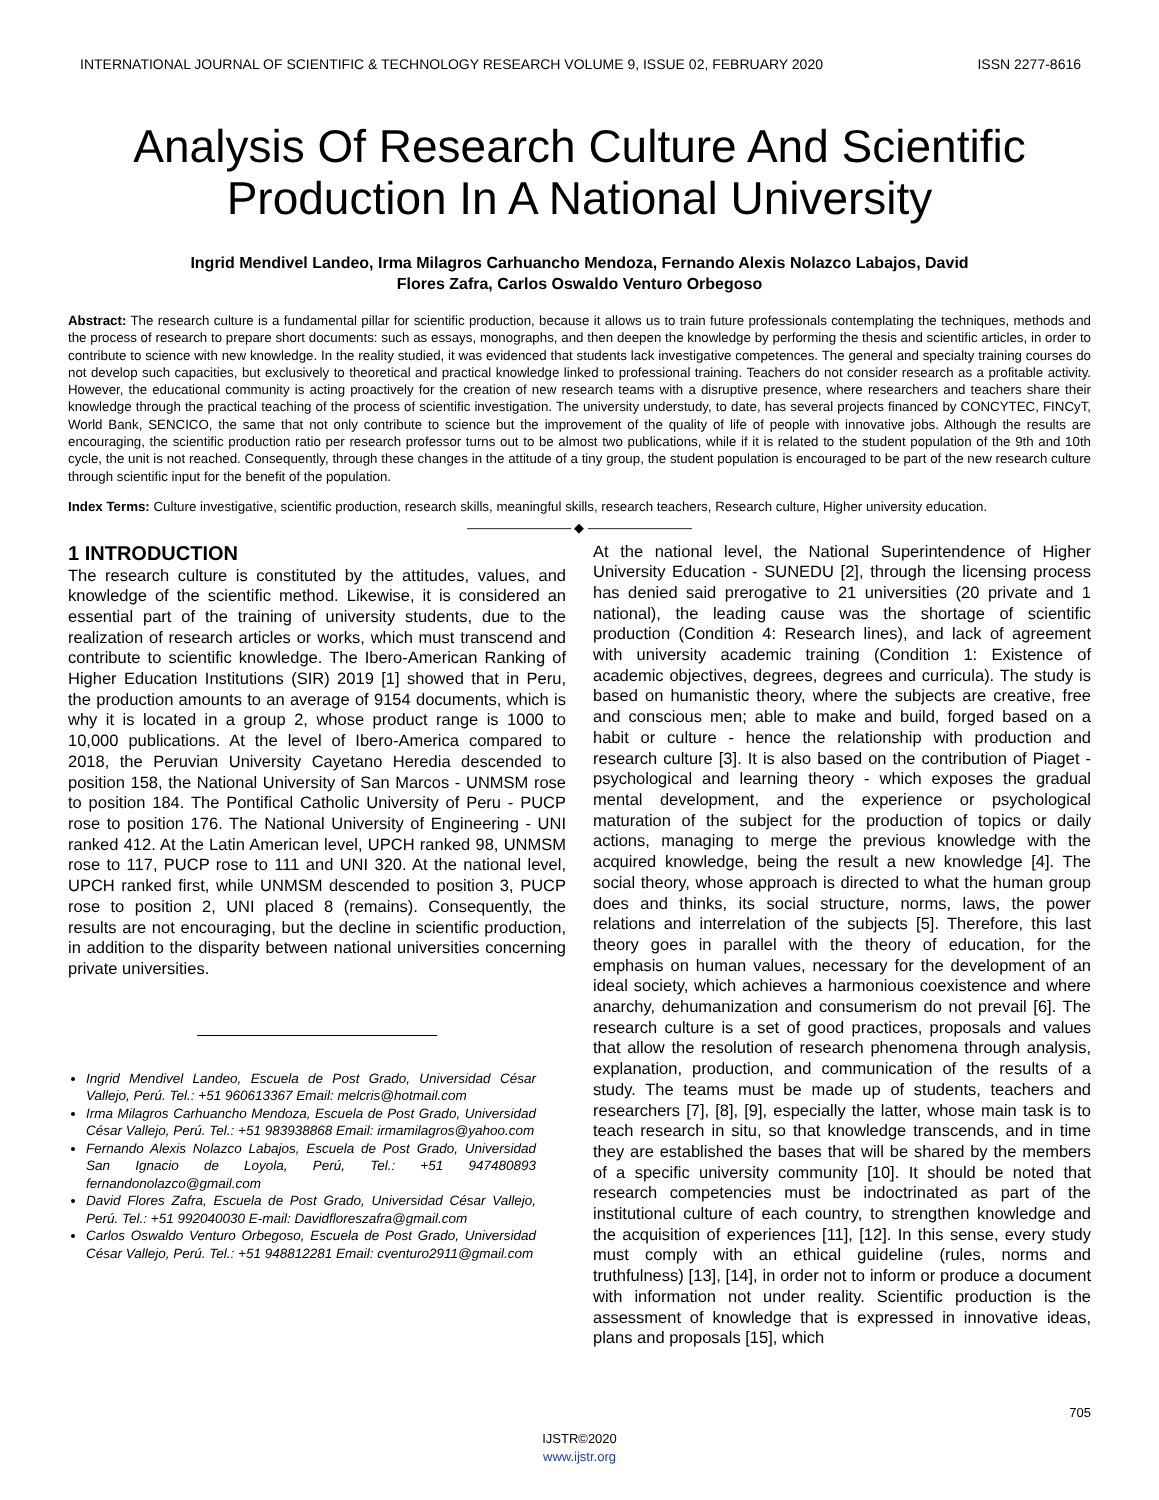INTERNATIONAL JOURNAL OF SCIENTIFIC & TECHNOLOGY RESEARCH VOLUME 9, ISSUE 02, FEBRUARY 2020 ISSN 2277-8616
Analysis Of Research Culture And Scientific Production In A National University
Ingrid Mendivel Landeo, Irma Milagros Carhuancho Mendoza, Fernando Alexis Nolazco Labajos, David
Flores Zafra, Carlos Oswaldo Venturo Orbegoso
Abstract: The research culture is a fundamental pillar for scientific production, because it allows us to train future professionals contemplating the techniques, methods and the process of research to prepare short documents: such as essays, monographs, and then deepen the knowledge by performing the thesis and scientific articles, in order to contribute to science with new knowledge. In the reality studied, it was evidenced that students lack investigative competences. The general and specialty training courses do not develop such capacities, but exclusively to theoretical and practical knowledge linked to professional training. Teachers do not consider research as a profitable activity. However, the educational community is acting proactively for the creation of new research teams with a disruptive presence, where researchers and teachers share their knowledge through the practical teaching of the process of scientific investigation. The university understudy, to date, has several projects financed by CONCYTEC, FINCyT, World Bank, SENCICO, the same that not only contribute to science but the improvement of the quality of life of people with innovative jobs. Although the results are encouraging, the scientific production ratio per research professor turns out to be almost two publications, while if it is related to the student population of the 9th and 10th cycle, the unit is not reached. Consequently, through these changes in the attitude of a tiny group, the student population is encouraged to be part of the new research culture through scientific input for the benefit of the population.
Index Terms: Culture investigative, scientific production, research skills, meaningful skills, research teachers, Research culture, Higher university education.
———————— ◆ ————————
1 INTRODUCTION
The research culture is constituted by the attitudes, values, and knowledge of the scientific method. Likewise, it is considered an essential part of the training of university students, due to the realization of research articles or works, which must transcend and contribute to scientific knowledge. The Ibero-American Ranking of Higher Education Institutions (SIR) 2019 [1] showed that in Peru, the production amounts to an average of 9154 documents, which is why it is located in a group 2, whose product range is 1000 to 10,000 publications. At the level of Ibero-America compared to 2018, the Peruvian University Cayetano Heredia descended to position 158, the National University of San Marcos - UNMSM rose to position 184. The Pontifical Catholic University of Peru - PUCP rose to position 176. The National University of Engineering - UNI ranked 412. At the Latin American level, UPCH ranked 98, UNMSM rose to 117, PUCP rose to 111 and UNI 320. At the national level, UPCH ranked first, while UNMSM descended to position 3, PUCP rose to position 2, UNI placed 8 (remains). Consequently, the results are not encouraging, but the decline in scientific production, in addition to the disparity between national universities concerning private universities.
Ingrid Mendivel Landeo, Escuela de Post Grado, Universidad César Vallejo, Perú. Tel.: +51 960613367 Email: melcris@hotmail.com
Irma Milagros Carhuancho Mendoza, Escuela de Post Grado, Universidad César Vallejo, Perú. Tel.: +51 983938868 Email: irmamilagros@yahoo.com
Fernando Alexis Nolazco Labajos, Escuela de Post Grado, Universidad San Ignacio de Loyola, Perú, Tel.: +51 947480893 fernandonolazco@gmail.com
David Flores Zafra, Escuela de Post Grado, Universidad César Vallejo, Perú. Tel.: +51 992040030 E-mail: Davidfloreszafra@gmail.com
Carlos Oswaldo Venturo Orbegoso, Escuela de Post Grado, Universidad César Vallejo, Perú. Tel.: +51 948812281 Email: cventuro2911@gmail.com
At the national level, the National Superintendence of Higher University Education - SUNEDU [2], through the licensing process has denied said prerogative to 21 universities (20 private and 1 national), the leading cause was the shortage of scientific production (Condition 4: Research lines), and lack of agreement with university academic training (Condition 1: Existence of academic objectives, degrees, degrees and curricula). The study is based on humanistic theory, where the subjects are creative, free and conscious men; able to make and build, forged based on a habit or culture - hence the relationship with production and research culture [3]. It is also based on the contribution of Piaget - psychological and learning theory - which exposes the gradual mental development, and the experience or psychological maturation of the subject for the production of topics or daily actions, managing to merge the previous knowledge with the acquired knowledge, being the result a new knowledge [4]. The social theory, whose approach is directed to what the human group does and thinks, its social structure, norms, laws, the power relations and interrelation of the subjects [5]. Therefore, this last theory goes in parallel with the theory of education, for the emphasis on human values, necessary for the development of an ideal society, which achieves a harmonious coexistence and where anarchy, dehumanization and consumerism do not prevail [6]. The research culture is a set of good practices, proposals and values that allow the resolution of research phenomena through analysis, explanation, production, and communication of the results of a study. The teams must be made up of students, teachers and researchers [7], [8], [9], especially the latter, whose main task is to teach research in situ, so that knowledge transcends, and in time they are established the bases that will be shared by the members of a specific university community [10]. It should be noted that research competencies must be indoctrinated as part of the institutional culture of each country, to strengthen knowledge and the acquisition of experiences [11], [12]. In this sense, every study must comply with an ethical guideline (rules, norms and truthfulness) [13], [14], in order not to inform or produce a document with information not under reality. Scientific production is the assessment of knowledge that is expressed in innovative ideas, plans and proposals [15], which
705
IJSTR©2020
www.ijstr.org